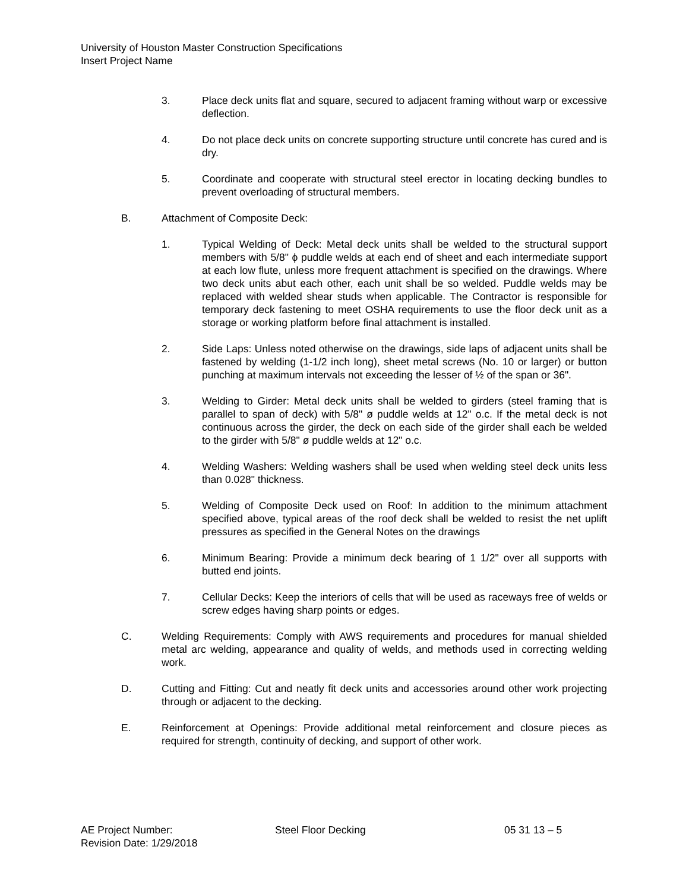University of Houston Master Construction Specifications
Insert Project Name
3. Place deck units flat and square, secured to adjacent framing without warp or excessive deflection.
4. Do not place deck units on concrete supporting structure until concrete has cured and is dry.
5. Coordinate and cooperate with structural steel erector in locating decking bundles to prevent overloading of structural members.
B. Attachment of Composite Deck:
1. Typical Welding of Deck: Metal deck units shall be welded to the structural support members with 5/8" ϕ puddle welds at each end of sheet and each intermediate support at each low flute, unless more frequent attachment is specified on the drawings. Where two deck units abut each other, each unit shall be so welded. Puddle welds may be replaced with welded shear studs when applicable. The Contractor is responsible for temporary deck fastening to meet OSHA requirements to use the floor deck unit as a storage or working platform before final attachment is installed.
2. Side Laps: Unless noted otherwise on the drawings, side laps of adjacent units shall be fastened by welding (1-1/2 inch long), sheet metal screws (No. 10 or larger) or button punching at maximum intervals not exceeding the lesser of ½ of the span or 36".
3. Welding to Girder: Metal deck units shall be welded to girders (steel framing that is parallel to span of deck) with 5/8" ø puddle welds at 12" o.c. If the metal deck is not continuous across the girder, the deck on each side of the girder shall each be welded to the girder with 5/8" ø puddle welds at 12" o.c.
4. Welding Washers: Welding washers shall be used when welding steel deck units less than 0.028" thickness.
5. Welding of Composite Deck used on Roof: In addition to the minimum attachment specified above, typical areas of the roof deck shall be welded to resist the net uplift pressures as specified in the General Notes on the drawings
6. Minimum Bearing: Provide a minimum deck bearing of 1 1/2" over all supports with butted end joints.
7. Cellular Decks: Keep the interiors of cells that will be used as raceways free of welds or screw edges having sharp points or edges.
C. Welding Requirements: Comply with AWS requirements and procedures for manual shielded metal arc welding, appearance and quality of welds, and methods used in correcting welding work.
D. Cutting and Fitting: Cut and neatly fit deck units and accessories around other work projecting through or adjacent to the decking.
E. Reinforcement at Openings: Provide additional metal reinforcement and closure pieces as required for strength, continuity of decking, and support of other work.
AE Project Number: Steel Floor Decking 05 31 13 – 5
Revision Date: 1/29/2018